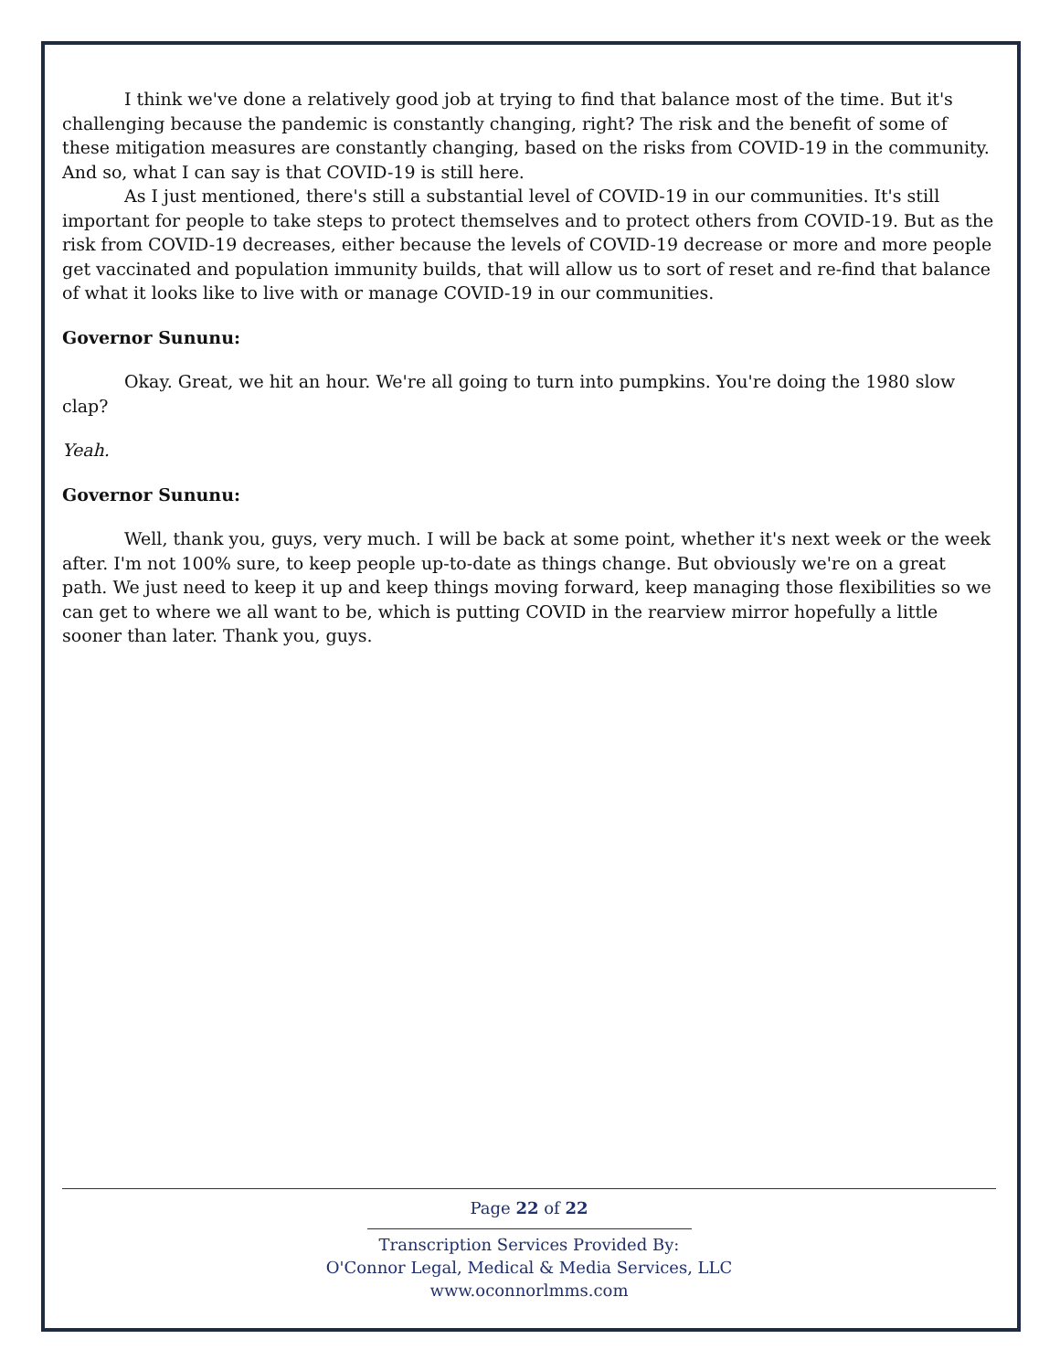I think we've done a relatively good job at trying to find that balance most of the time. But it's challenging because the pandemic is constantly changing, right? The risk and the benefit of some of these mitigation measures are constantly changing, based on the risks from COVID-19 in the community. And so, what I can say is that COVID-19 is still here.
As I just mentioned, there's still a substantial level of COVID-19 in our communities. It's still important for people to take steps to protect themselves and to protect others from COVID-19. But as the risk from COVID-19 decreases, either because the levels of COVID-19 decrease or more and more people get vaccinated and population immunity builds, that will allow us to sort of reset and re-find that balance of what it looks like to live with or manage COVID-19 in our communities.
Governor Sununu:
Okay. Great, we hit an hour. We're all going to turn into pumpkins. You're doing the 1980 slow clap?
Yeah.
Governor Sununu:
Well, thank you, guys, very much. I will be back at some point, whether it's next week or the week after. I'm not 100% sure, to keep people up-to-date as things change. But obviously we're on a great path. We just need to keep it up and keep things moving forward, keep managing those flexibilities so we can get to where we all want to be, which is putting COVID in the rearview mirror hopefully a little sooner than later. Thank you, guys.
Page 22 of 22
Transcription Services Provided By:
O'Connor Legal, Medical & Media Services, LLC
www.oconnorlmms.com